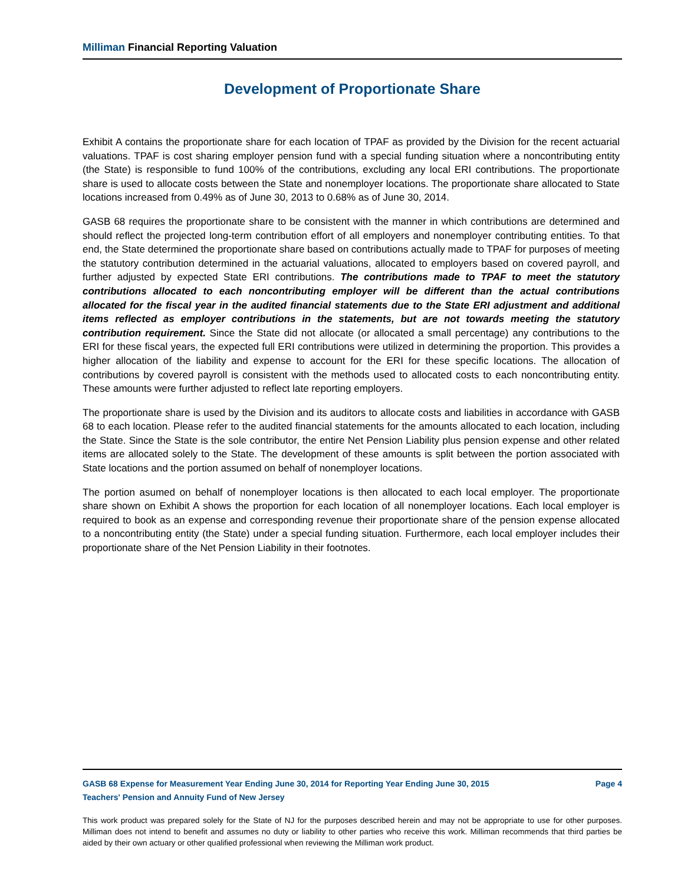Milliman Financial Reporting Valuation
Development of Proportionate Share
Exhibit A contains the proportionate share for each location of TPAF as provided by the Division for the recent actuarial valuations. TPAF is cost sharing employer pension fund with a special funding situation where a noncontributing entity (the State) is responsible to fund 100% of the contributions, excluding any local ERI contributions. The proportionate share is used to allocate costs between the State and nonemployer locations. The proportionate share allocated to State locations increased from 0.49% as of June 30, 2013 to 0.68% as of June 30, 2014.
GASB 68 requires the proportionate share to be consistent with the manner in which contributions are determined and should reflect the projected long-term contribution effort of all employers and nonemployer contributing entities. To that end, the State determined the proportionate share based on contributions actually made to TPAF for purposes of meeting the statutory contribution determined in the actuarial valuations, allocated to employers based on covered payroll, and further adjusted by expected State ERI contributions. The contributions made to TPAF to meet the statutory contributions allocated to each noncontributing employer will be different than the actual contributions allocated for the fiscal year in the audited financial statements due to the State ERI adjustment and additional items reflected as employer contributions in the statements, but are not towards meeting the statutory contribution requirement. Since the State did not allocate (or allocated a small percentage) any contributions to the ERI for these fiscal years, the expected full ERI contributions were utilized in determining the proportion. This provides a higher allocation of the liability and expense to account for the ERI for these specific locations. The allocation of contributions by covered payroll is consistent with the methods used to allocated costs to each noncontributing entity. These amounts were further adjusted to reflect late reporting employers.
The proportionate share is used by the Division and its auditors to allocate costs and liabilities in accordance with GASB 68 to each location. Please refer to the audited financial statements for the amounts allocated to each location, including the State. Since the State is the sole contributor, the entire Net Pension Liability plus pension expense and other related items are allocated solely to the State. The development of these amounts is split between the portion associated with State locations and the portion assumed on behalf of nonemployer locations.
The portion asumed on behalf of nonemployer locations is then allocated to each local employer. The proportionate share shown on Exhibit A shows the proportion for each location of all nonemployer locations. Each local employer is required to book as an expense and corresponding revenue their proportionate share of the pension expense allocated to a noncontributing entity (the State) under a special funding situation. Furthermore, each local employer includes their proportionate share of the Net Pension Liability in their footnotes.
GASB 68 Expense for Measurement Year Ending June 30, 2014 for Reporting Year Ending June 30, 2015 Page 4
Teachers' Pension and Annuity Fund of New Jersey
This work product was prepared solely for the State of NJ for the purposes described herein and may not be appropriate to use for other purposes. Milliman does not intend to benefit and assumes no duty or liability to other parties who receive this work. Milliman recommends that third parties be aided by their own actuary or other qualified professional when reviewing the Milliman work product.